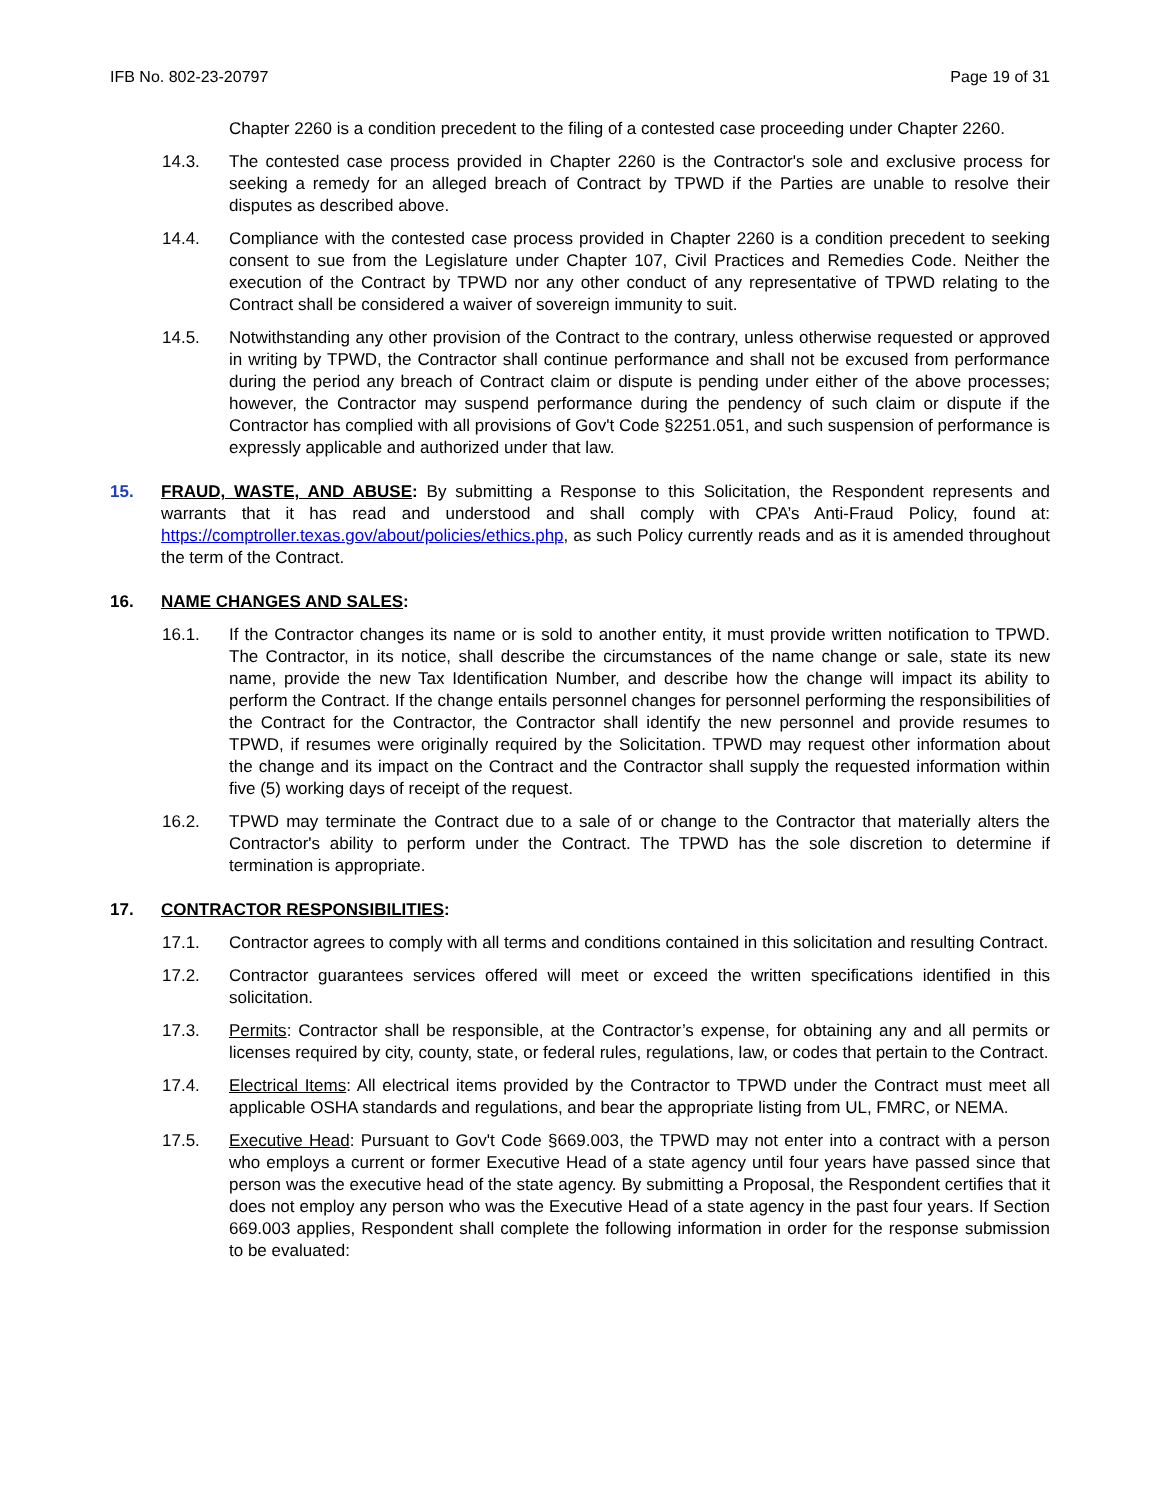IFB No. 802-23-20797 Page 19 of 31
Chapter 2260 is a condition precedent to the filing of a contested case proceeding under Chapter 2260.
14.3. The contested case process provided in Chapter 2260 is the Contractor's sole and exclusive process for seeking a remedy for an alleged breach of Contract by TPWD if the Parties are unable to resolve their disputes as described above.
14.4. Compliance with the contested case process provided in Chapter 2260 is a condition precedent to seeking consent to sue from the Legislature under Chapter 107, Civil Practices and Remedies Code. Neither the execution of the Contract by TPWD nor any other conduct of any representative of TPWD relating to the Contract shall be considered a waiver of sovereign immunity to suit.
14.5. Notwithstanding any other provision of the Contract to the contrary, unless otherwise requested or approved in writing by TPWD, the Contractor shall continue performance and shall not be excused from performance during the period any breach of Contract claim or dispute is pending under either of the above processes; however, the Contractor may suspend performance during the pendency of such claim or dispute if the Contractor has complied with all provisions of Gov't Code §2251.051, and such suspension of performance is expressly applicable and authorized under that law.
15. FRAUD, WASTE, AND ABUSE: By submitting a Response to this Solicitation, the Respondent represents and warrants that it has read and understood and shall comply with CPA’s Anti-Fraud Policy, found at: https://comptroller.texas.gov/about/policies/ethics.php, as such Policy currently reads and as it is amended throughout the term of the Contract.
16. NAME CHANGES AND SALES:
16.1. If the Contractor changes its name or is sold to another entity, it must provide written notification to TPWD. The Contractor, in its notice, shall describe the circumstances of the name change or sale, state its new name, provide the new Tax Identification Number, and describe how the change will impact its ability to perform the Contract. If the change entails personnel changes for personnel performing the responsibilities of the Contract for the Contractor, the Contractor shall identify the new personnel and provide resumes to TPWD, if resumes were originally required by the Solicitation. TPWD may request other information about the change and its impact on the Contract and the Contractor shall supply the requested information within five (5) working days of receipt of the request.
16.2. TPWD may terminate the Contract due to a sale of or change to the Contractor that materially alters the Contractor's ability to perform under the Contract. The TPWD has the sole discretion to determine if termination is appropriate.
17. CONTRACTOR RESPONSIBILITIES:
17.1. Contractor agrees to comply with all terms and conditions contained in this solicitation and resulting Contract.
17.2. Contractor guarantees services offered will meet or exceed the written specifications identified in this solicitation.
17.3. Permits: Contractor shall be responsible, at the Contractor’s expense, for obtaining any and all permits or licenses required by city, county, state, or federal rules, regulations, law, or codes that pertain to the Contract.
17.4. Electrical Items: All electrical items provided by the Contractor to TPWD under the Contract must meet all applicable OSHA standards and regulations, and bear the appropriate listing from UL, FMRC, or NEMA.
17.5. Executive Head: Pursuant to Gov't Code §669.003, the TPWD may not enter into a contract with a person who employs a current or former Executive Head of a state agency until four years have passed since that person was the executive head of the state agency. By submitting a Proposal, the Respondent certifies that it does not employ any person who was the Executive Head of a state agency in the past four years. If Section 669.003 applies, Respondent shall complete the following information in order for the response submission to be evaluated: